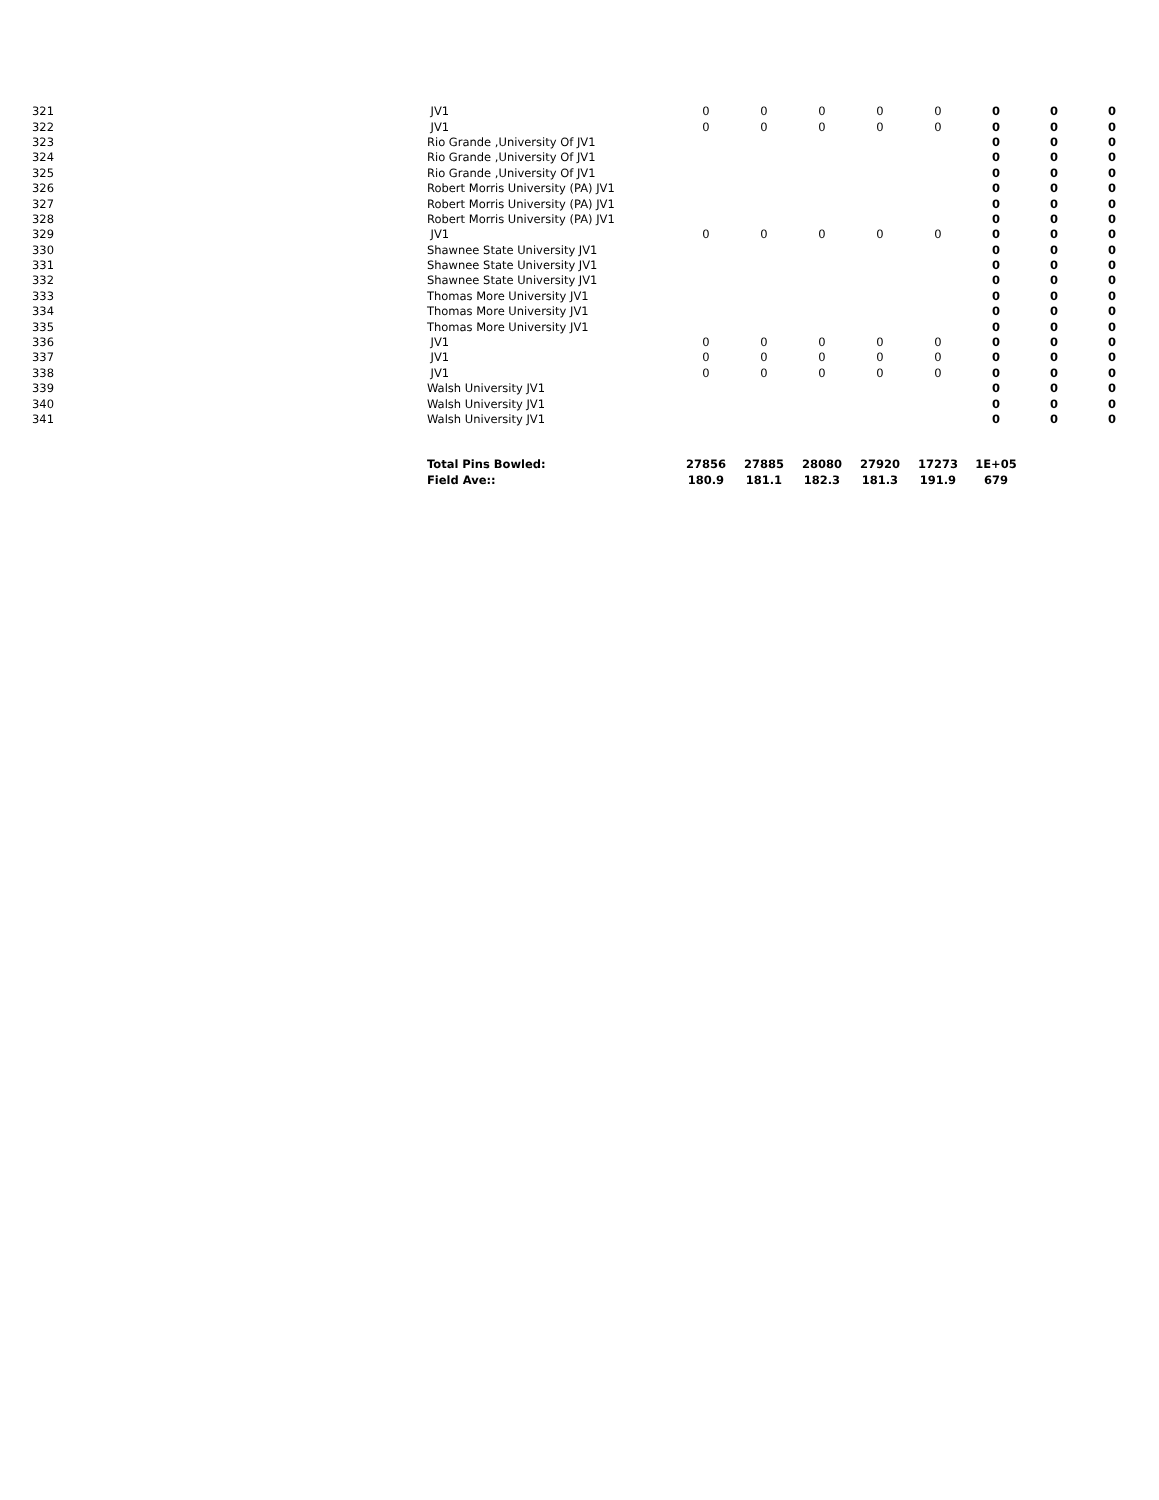| 321 | | JV1 | 0 | 0 | 0 | 0 | 0 | 0 | 0 | 0 |
| 322 | | JV1 | 0 | 0 | 0 | 0 | 0 | 0 | 0 | 0 |
| 323 | | Rio Grande ,University Of JV1 | | | | | | 0 | 0 | 0 |
| 324 | | Rio Grande ,University Of JV1 | | | | | | 0 | 0 | 0 |
| 325 | | Rio Grande ,University Of JV1 | | | | | | 0 | 0 | 0 |
| 326 | | Robert Morris University (PA) JV1 | | | | | | 0 | 0 | 0 |
| 327 | | Robert Morris University (PA) JV1 | | | | | | 0 | 0 | 0 |
| 328 | | Robert Morris University (PA) JV1 | | | | | | 0 | 0 | 0 |
| 329 | | JV1 | 0 | 0 | 0 | 0 | 0 | 0 | 0 | 0 |
| 330 | | Shawnee State University JV1 | | | | | | 0 | 0 | 0 |
| 331 | | Shawnee State University JV1 | | | | | | 0 | 0 | 0 |
| 332 | | Shawnee State University JV1 | | | | | | 0 | 0 | 0 |
| 333 | | Thomas More University JV1 | | | | | | 0 | 0 | 0 |
| 334 | | Thomas More University JV1 | | | | | | 0 | 0 | 0 |
| 335 | | Thomas More University JV1 | | | | | | 0 | 0 | 0 |
| 336 | | JV1 | 0 | 0 | 0 | 0 | 0 | 0 | 0 | 0 |
| 337 | | JV1 | 0 | 0 | 0 | 0 | 0 | 0 | 0 | 0 |
| 338 | | JV1 | 0 | 0 | 0 | 0 | 0 | 0 | 0 | 0 |
| 339 | | Walsh University JV1 | | | | | | 0 | 0 | 0 |
| 340 | | Walsh University JV1 | | | | | | 0 | 0 | 0 |
| 341 | | Walsh University JV1 | | | | | | 0 | 0 | 0 |
| | | Total Pins Bowled: | 27856 | 27885 | 28080 | 27920 | 17273 | 1E+05 | | |
| | | Field Ave:: | 180.9 | 181.1 | 182.3 | 181.3 | 191.9 | 679 | | |